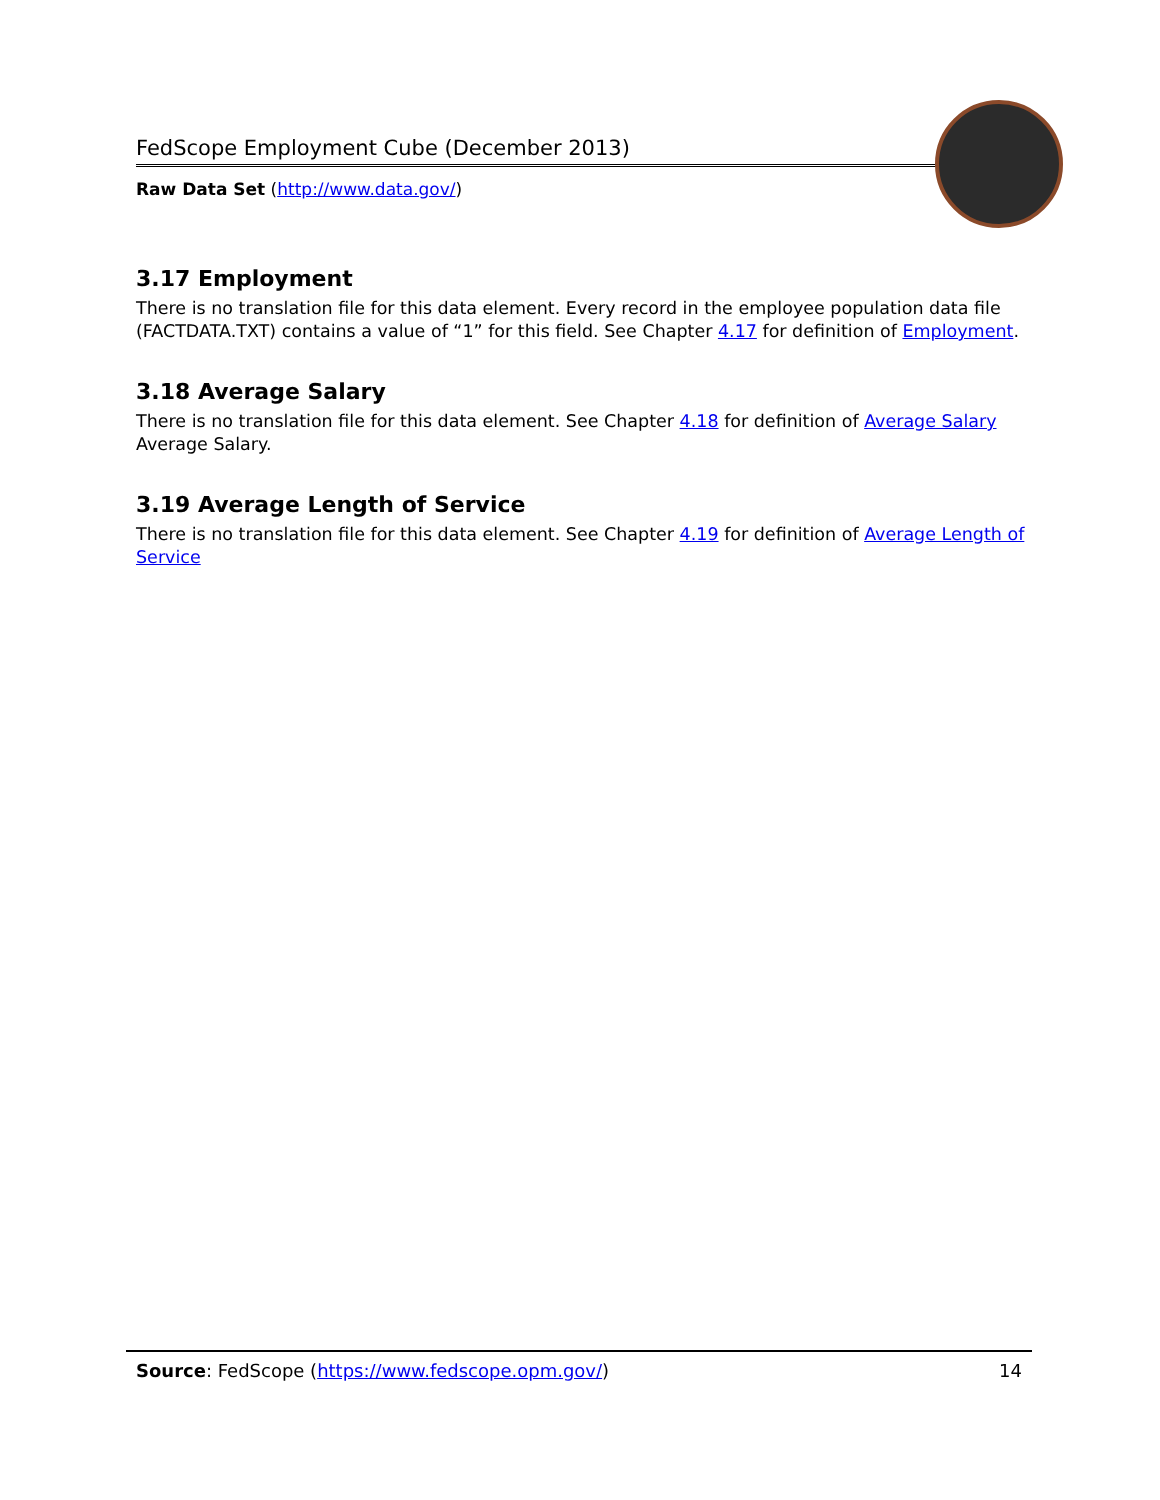FedScope Employment Cube (December 2013)
Raw Data Set (http://www.data.gov/)
3.17 Employment
There is no translation file for this data element. Every record in the employee population data file (FACTDATA.TXT) contains a value of “1” for this field. See Chapter 4.17 for definition of Employment.
3.18 Average Salary
There is no translation file for this data element. See Chapter 4.18 for definition of Average Salary Average Salary.
3.19 Average Length of Service
There is no translation file for this data element. See Chapter 4.19 for definition of Average Length of Service
Source: FedScope (https://www.fedscope.opm.gov/) 14